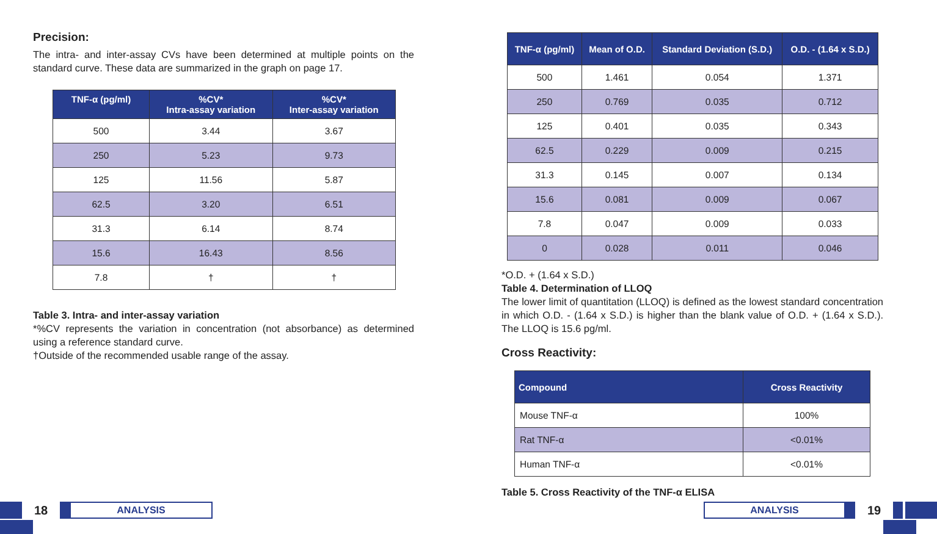Precision:
The intra- and inter-assay CVs have been determined at multiple points on the standard curve. These data are summarized in the graph on page 17.
| TNF-α (pg/ml) | %CV* Intra-assay variation | %CV* Inter-assay variation |
| --- | --- | --- |
| 500 | 3.44 | 3.67 |
| 250 | 5.23 | 9.73 |
| 125 | 11.56 | 5.87 |
| 62.5 | 3.20 | 6.51 |
| 31.3 | 6.14 | 8.74 |
| 15.6 | 16.43 | 8.56 |
| 7.8 | † | † |
Table 3. Intra- and inter-assay variation
*%CV represents the variation in concentration (not absorbance) as determined using a reference standard curve.
†Outside of the recommended usable range of the assay.
| TNF-α (pg/ml) | Mean of O.D. | Standard Deviation (S.D.) | O.D. - (1.64 x S.D.) |
| --- | --- | --- | --- |
| 500 | 1.461 | 0.054 | 1.371 |
| 250 | 0.769 | 0.035 | 0.712 |
| 125 | 0.401 | 0.035 | 0.343 |
| 62.5 | 0.229 | 0.009 | 0.215 |
| 31.3 | 0.145 | 0.007 | 0.134 |
| 15.6 | 0.081 | 0.009 | 0.067 |
| 7.8 | 0.047 | 0.009 | 0.033 |
| 0 | 0.028 | 0.011 | 0.046 |
*O.D. + (1.64 x S.D.)
Table 4. Determination of LLOQ
The lower limit of quantitation (LLOQ) is defined as the lowest standard concentration in which O.D. - (1.64 x S.D.) is higher than the blank value of O.D. + (1.64 x S.D.). The LLOQ is 15.6 pg/ml.
Cross Reactivity:
| Compound | Cross Reactivity |
| --- | --- |
| Mouse TNF-α | 100% |
| Rat TNF-α | <0.01% |
| Human TNF-α | <0.01% |
Table 5. Cross Reactivity of the TNF-α ELISA
18
ANALYSIS
ANALYSIS
19